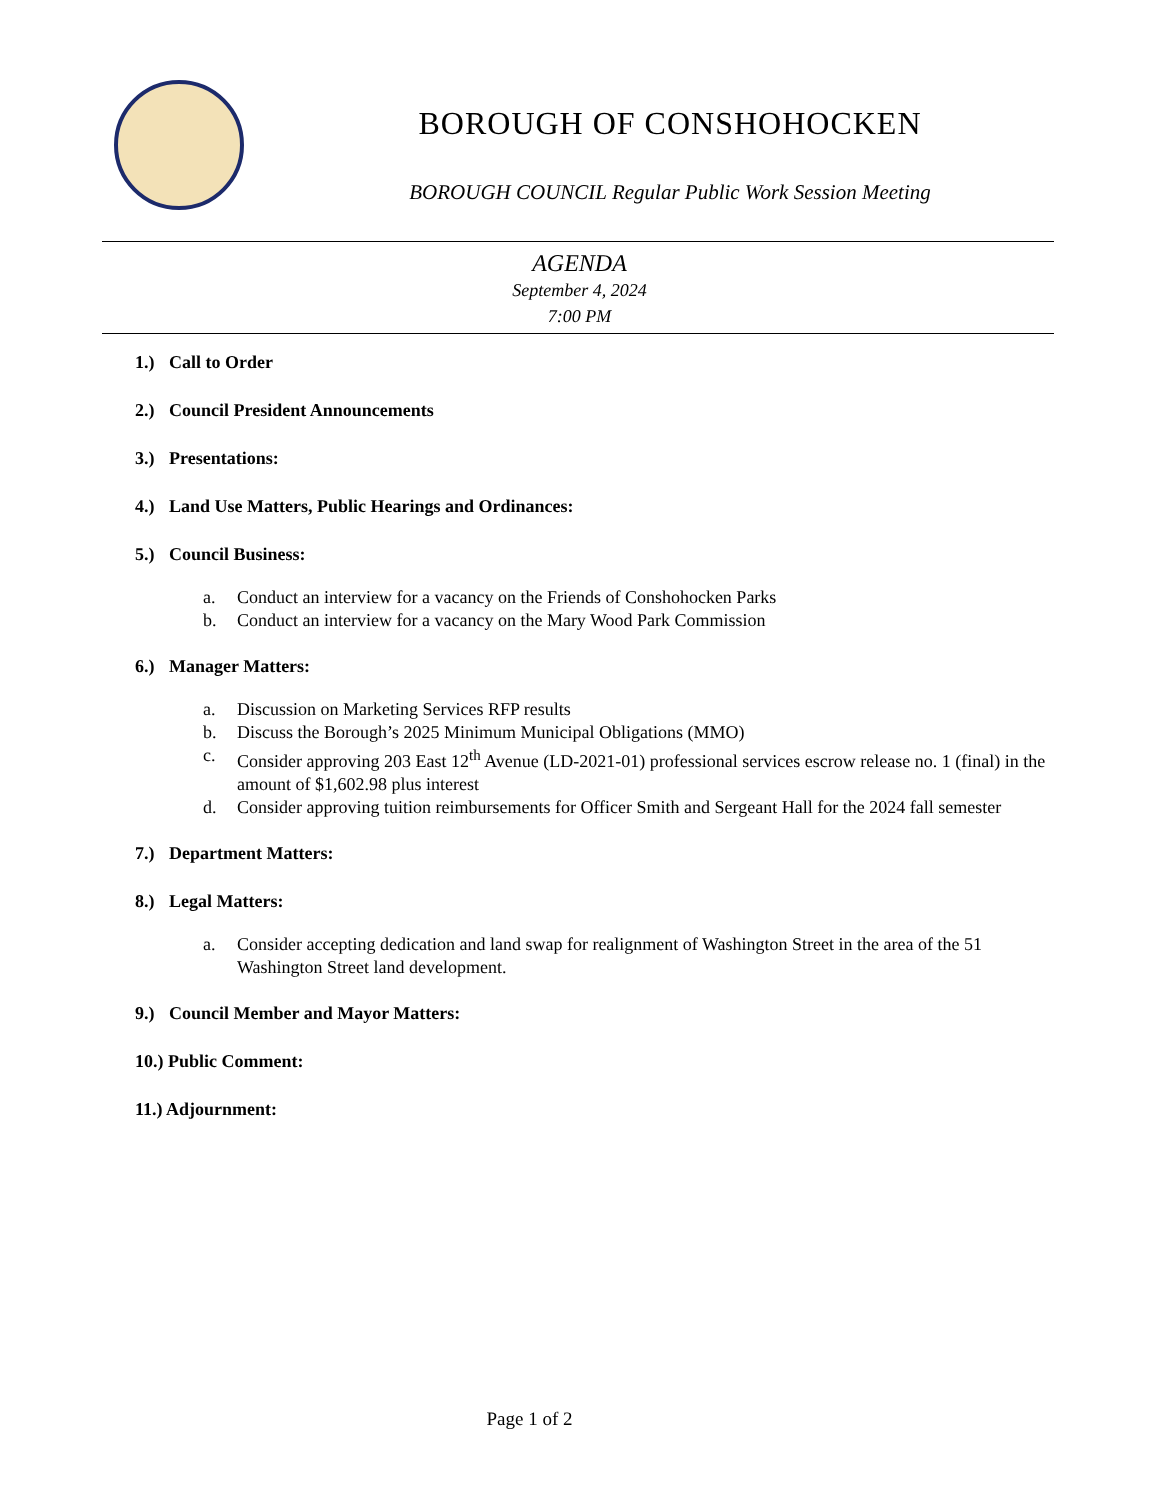BOROUGH OF CONSHOHOCKEN
BOROUGH COUNCIL Regular Public Work Session Meeting
AGENDA
September 4, 2024
7:00 PM
1.) Call to Order
2.) Council President Announcements
3.) Presentations:
4.) Land Use Matters, Public Hearings and Ordinances:
5.) Council Business:
a. Conduct an interview for a vacancy on the Friends of Conshohocken Parks
b. Conduct an interview for a vacancy on the Mary Wood Park Commission
6.) Manager Matters:
a. Discussion on Marketing Services RFP results
b. Discuss the Borough’s 2025 Minimum Municipal Obligations (MMO)
c. Consider approving 203 East 12<sup>th</sup> Avenue (LD-2021-01) professional services escrow release no. 1 (final) in the amount of $1,602.98 plus interest
d. Consider approving tuition reimbursements for Officer Smith and Sergeant Hall for the 2024 fall semester
7.) Department Matters:
8.) Legal Matters:
a. Consider accepting dedication and land swap for realignment of Washington Street in the area of the 51 Washington Street land development.
9.) Council Member and Mayor Matters:
10.) Public Comment:
11.) Adjournment:
Page 1 of 2